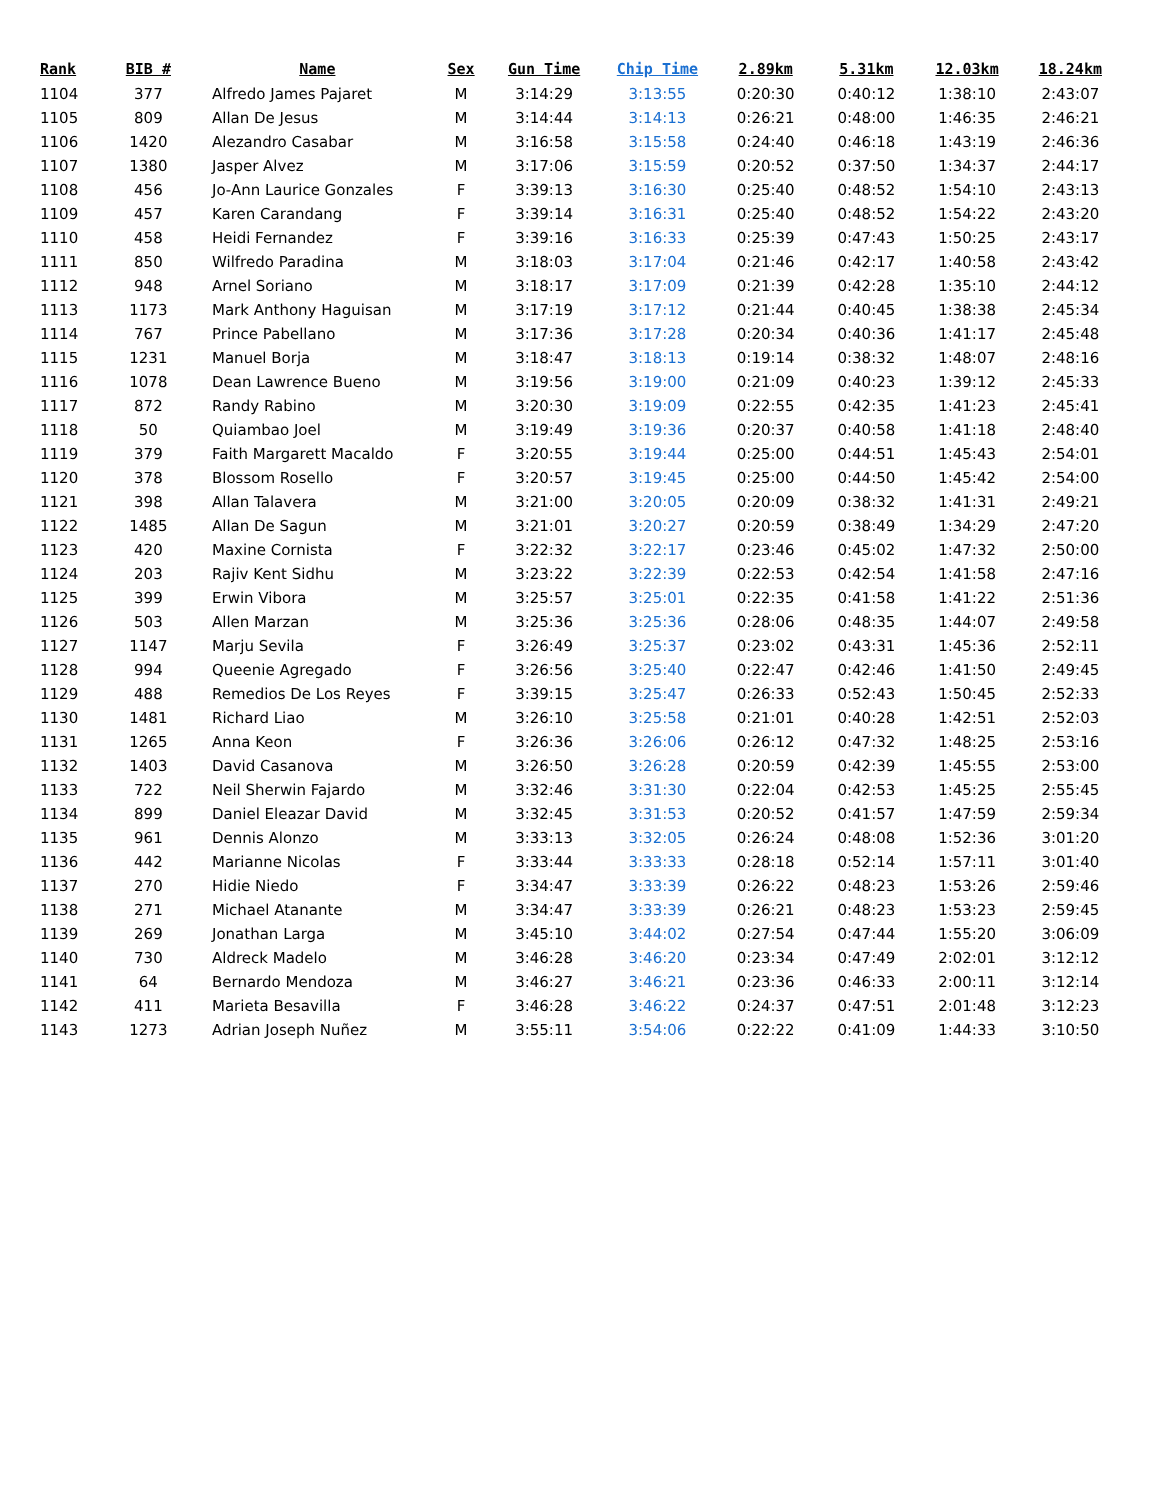| Rank | BIB # | Name | Sex | Gun Time | Chip Time | 2.89km | 5.31km | 12.03km | 18.24km |
| --- | --- | --- | --- | --- | --- | --- | --- | --- | --- |
| 1104 | 377 | Alfredo James Pajaret | M | 3:14:29 | 3:13:55 | 0:20:30 | 0:40:12 | 1:38:10 | 2:43:07 |
| 1105 | 809 | Allan De Jesus | M | 3:14:44 | 3:14:13 | 0:26:21 | 0:48:00 | 1:46:35 | 2:46:21 |
| 1106 | 1420 | Alezandro Casabar | M | 3:16:58 | 3:15:58 | 0:24:40 | 0:46:18 | 1:43:19 | 2:46:36 |
| 1107 | 1380 | Jasper Alvez | M | 3:17:06 | 3:15:59 | 0:20:52 | 0:37:50 | 1:34:37 | 2:44:17 |
| 1108 | 456 | Jo-Ann Laurice Gonzales | F | 3:39:13 | 3:16:30 | 0:25:40 | 0:48:52 | 1:54:10 | 2:43:13 |
| 1109 | 457 | Karen Carandang | F | 3:39:14 | 3:16:31 | 0:25:40 | 0:48:52 | 1:54:22 | 2:43:20 |
| 1110 | 458 | Heidi Fernandez | F | 3:39:16 | 3:16:33 | 0:25:39 | 0:47:43 | 1:50:25 | 2:43:17 |
| 1111 | 850 | Wilfredo Paradina | M | 3:18:03 | 3:17:04 | 0:21:46 | 0:42:17 | 1:40:58 | 2:43:42 |
| 1112 | 948 | Arnel Soriano | M | 3:18:17 | 3:17:09 | 0:21:39 | 0:42:28 | 1:35:10 | 2:44:12 |
| 1113 | 1173 | Mark Anthony Haguisan | M | 3:17:19 | 3:17:12 | 0:21:44 | 0:40:45 | 1:38:38 | 2:45:34 |
| 1114 | 767 | Prince Pabellano | M | 3:17:36 | 3:17:28 | 0:20:34 | 0:40:36 | 1:41:17 | 2:45:48 |
| 1115 | 1231 | Manuel Borja | M | 3:18:47 | 3:18:13 | 0:19:14 | 0:38:32 | 1:48:07 | 2:48:16 |
| 1116 | 1078 | Dean Lawrence Bueno | M | 3:19:56 | 3:19:00 | 0:21:09 | 0:40:23 | 1:39:12 | 2:45:33 |
| 1117 | 872 | Randy Rabino | M | 3:20:30 | 3:19:09 | 0:22:55 | 0:42:35 | 1:41:23 | 2:45:41 |
| 1118 | 50 | Quiambao Joel | M | 3:19:49 | 3:19:36 | 0:20:37 | 0:40:58 | 1:41:18 | 2:48:40 |
| 1119 | 379 | Faith Margarett Macaldo | F | 3:20:55 | 3:19:44 | 0:25:00 | 0:44:51 | 1:45:43 | 2:54:01 |
| 1120 | 378 | Blossom Rosello | F | 3:20:57 | 3:19:45 | 0:25:00 | 0:44:50 | 1:45:42 | 2:54:00 |
| 1121 | 398 | Allan Talavera | M | 3:21:00 | 3:20:05 | 0:20:09 | 0:38:32 | 1:41:31 | 2:49:21 |
| 1122 | 1485 | Allan De Sagun | M | 3:21:01 | 3:20:27 | 0:20:59 | 0:38:49 | 1:34:29 | 2:47:20 |
| 1123 | 420 | Maxine Cornista | F | 3:22:32 | 3:22:17 | 0:23:46 | 0:45:02 | 1:47:32 | 2:50:00 |
| 1124 | 203 | Rajiv Kent Sidhu | M | 3:23:22 | 3:22:39 | 0:22:53 | 0:42:54 | 1:41:58 | 2:47:16 |
| 1125 | 399 | Erwin Vibora | M | 3:25:57 | 3:25:01 | 0:22:35 | 0:41:58 | 1:41:22 | 2:51:36 |
| 1126 | 503 | Allen Marzan | M | 3:25:36 | 3:25:36 | 0:28:06 | 0:48:35 | 1:44:07 | 2:49:58 |
| 1127 | 1147 | Marju Sevila | F | 3:26:49 | 3:25:37 | 0:23:02 | 0:43:31 | 1:45:36 | 2:52:11 |
| 1128 | 994 | Queenie Agregado | F | 3:26:56 | 3:25:40 | 0:22:47 | 0:42:46 | 1:41:50 | 2:49:45 |
| 1129 | 488 | Remedios De Los Reyes | F | 3:39:15 | 3:25:47 | 0:26:33 | 0:52:43 | 1:50:45 | 2:52:33 |
| 1130 | 1481 | Richard Liao | M | 3:26:10 | 3:25:58 | 0:21:01 | 0:40:28 | 1:42:51 | 2:52:03 |
| 1131 | 1265 | Anna Keon | F | 3:26:36 | 3:26:06 | 0:26:12 | 0:47:32 | 1:48:25 | 2:53:16 |
| 1132 | 1403 | David Casanova | M | 3:26:50 | 3:26:28 | 0:20:59 | 0:42:39 | 1:45:55 | 2:53:00 |
| 1133 | 722 | Neil Sherwin Fajardo | M | 3:32:46 | 3:31:30 | 0:22:04 | 0:42:53 | 1:45:25 | 2:55:45 |
| 1134 | 899 | Daniel Eleazar David | M | 3:32:45 | 3:31:53 | 0:20:52 | 0:41:57 | 1:47:59 | 2:59:34 |
| 1135 | 961 | Dennis Alonzo | M | 3:33:13 | 3:32:05 | 0:26:24 | 0:48:08 | 1:52:36 | 3:01:20 |
| 1136 | 442 | Marianne Nicolas | F | 3:33:44 | 3:33:33 | 0:28:18 | 0:52:14 | 1:57:11 | 3:01:40 |
| 1137 | 270 | Hidie Niedo | F | 3:34:47 | 3:33:39 | 0:26:22 | 0:48:23 | 1:53:26 | 2:59:46 |
| 1138 | 271 | Michael Atanante | M | 3:34:47 | 3:33:39 | 0:26:21 | 0:48:23 | 1:53:23 | 2:59:45 |
| 1139 | 269 | Jonathan Larga | M | 3:45:10 | 3:44:02 | 0:27:54 | 0:47:44 | 1:55:20 | 3:06:09 |
| 1140 | 730 | Aldreck Madelo | M | 3:46:28 | 3:46:20 | 0:23:34 | 0:47:49 | 2:02:01 | 3:12:12 |
| 1141 | 64 | Bernardo Mendoza | M | 3:46:27 | 3:46:21 | 0:23:36 | 0:46:33 | 2:00:11 | 3:12:14 |
| 1142 | 411 | Marieta Besavilla | F | 3:46:28 | 3:46:22 | 0:24:37 | 0:47:51 | 2:01:48 | 3:12:23 |
| 1143 | 1273 | Adrian Joseph Nuñez | M | 3:55:11 | 3:54:06 | 0:22:22 | 0:41:09 | 1:44:33 | 3:10:50 |